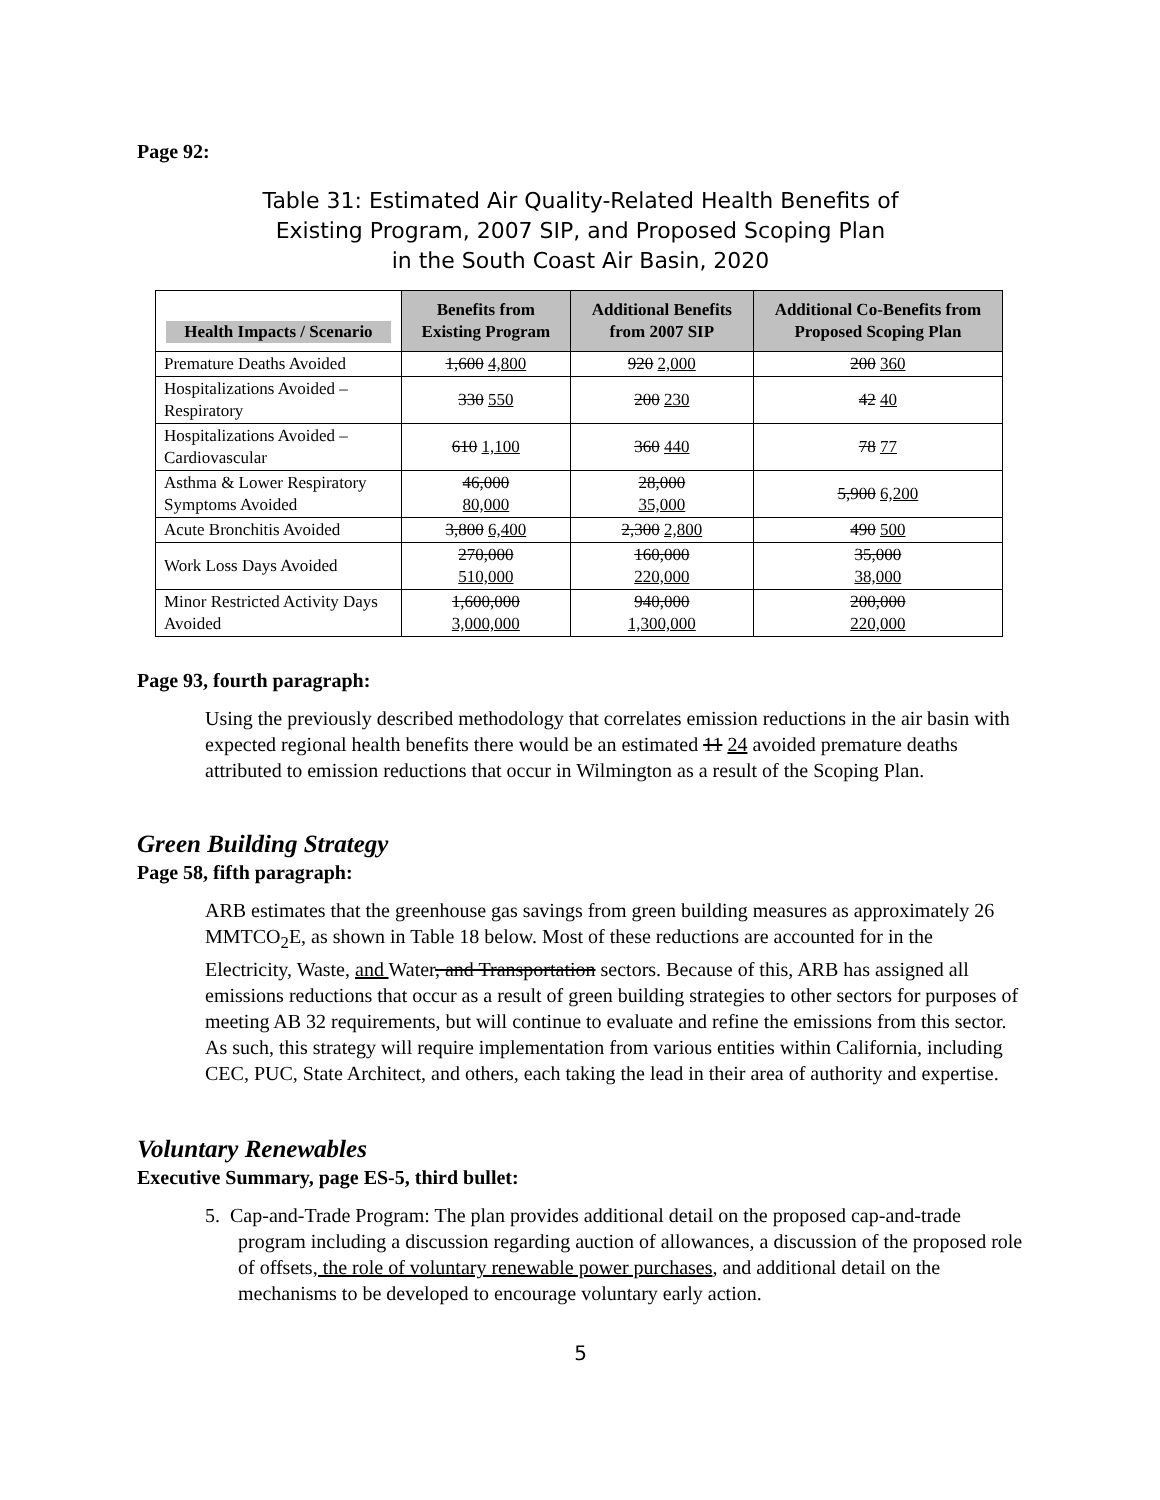Page 92:
Table 31: Estimated Air Quality-Related Health Benefits of
Existing Program, 2007 SIP, and Proposed Scoping Plan
in the South Coast Air Basin, 2020
| Health Impacts / Scenario | Benefits from Existing Program | Additional Benefits from 2007 SIP | Additional Co-Benefits from Proposed Scoping Plan |
| --- | --- | --- | --- |
| Premature Deaths Avoided | 1,600 4,800 | 920 2,000 | 200 360 |
| Hospitalizations Avoided – Respiratory | 330 550 | 200 230 | 42 40 |
| Hospitalizations Avoided – Cardiovascular | 610 1,100 | 360 440 | 78 77 |
| Asthma & Lower Respiratory Symptoms Avoided | 46,000 80,000 | 28,000 35,000 | 5,900 6,200 |
| Acute Bronchitis Avoided | 3,800 6,400 | 2,300 2,800 | 490 500 |
| Work Loss Days Avoided | 270,000 510,000 | 160,000 220,000 | 35,000 38,000 |
| Minor Restricted Activity Days Avoided | 1,600,000 3,000,000 | 940,000 1,300,000 | 200,000 220,000 |
Page 93, fourth paragraph:
Using the previously described methodology that correlates emission reductions in the air basin with expected regional health benefits there would be an estimated 11 24 avoided premature deaths attributed to emission reductions that occur in Wilmington as a result of the Scoping Plan.
Green Building Strategy
Page 58, fifth paragraph:
ARB estimates that the greenhouse gas savings from green building measures as approximately 26 MMTCO<sub>2</sub>E, as shown in Table 18 below. Most of these reductions are accounted for in the Electricity, Waste, and Water, and Transportation sectors. Because of this, ARB has assigned all emissions reductions that occur as a result of green building strategies to other sectors for purposes of meeting AB 32 requirements, but will continue to evaluate and refine the emissions from this sector. As such, this strategy will require implementation from various entities within California, including CEC, PUC, State Architect, and others, each taking the lead in their area of authority and expertise.
Voluntary Renewables
Executive Summary, page ES-5, third bullet:
5. Cap-and-Trade Program: The plan provides additional detail on the proposed cap-and-trade program including a discussion regarding auction of allowances, a discussion of the proposed role of offsets, the role of voluntary renewable power purchases, and additional detail on the mechanisms to be developed to encourage voluntary early action.
5